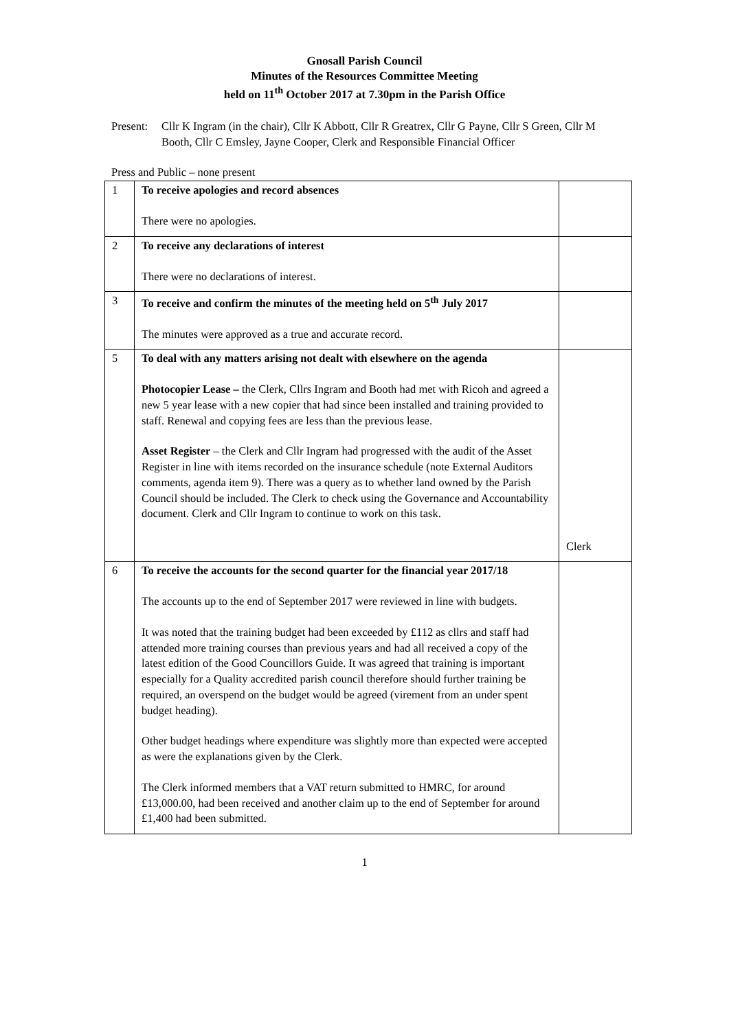Gnosall Parish Council
Minutes of the Resources Committee Meeting
held on 11<sup>th</sup> October 2017 at 7.30pm in the Parish Office
Present: Cllr K Ingram (in the chair), Cllr K Abbott, Cllr R Greatrex, Cllr G Payne, Cllr S Green, Cllr M Booth, Cllr C Emsley, Jayne Cooper, Clerk and Responsible Financial Officer
Press and Public – none present
| 1 | To receive apologies and record absences There were no apologies. | |
| 2 | To receive any declarations of interest There were no declarations of interest. | |
| 3 | To receive and confirm the minutes of the meeting held on 5<sup>th</sup> July 2017 The minutes were approved as a true and accurate record. | |
| 5 | To deal with any matters arising not dealt with elsewhere on the agenda Photocopier Lease – the Clerk, Cllrs Ingram and Booth had met with Ricoh and agreed a new 5 year lease with a new copier that had since been installed and training provided to staff. Renewal and copying fees are less than the previous lease. Asset Register – the Clerk and Cllr Ingram had progressed with the audit of the Asset Register in line with items recorded on the insurance schedule (note External Auditors comments, agenda item 9). There was a query as to whether land owned by the Parish Council should be included. The Clerk to check using the Governance and Accountability document. Clerk and Cllr Ingram to continue to work on this task. | Clerk |
| 6 | To receive the accounts for the second quarter for the financial year 2017/18 The accounts up to the end of September 2017 were reviewed in line with budgets. It was noted that the training budget had been exceeded by £112 as cllrs and staff had attended more training courses than previous years and had all received a copy of the latest edition of the Good Councillors Guide. It was agreed that training is important especially for a Quality accredited parish council therefore should further training be required, an overspend on the budget would be agreed (virement from an under spent budget heading). Other budget headings where expenditure was slightly more than expected were accepted as were the explanations given by the Clerk. The Clerk informed members that a VAT return submitted to HMRC, for around £13,000.00, had been received and another claim up to the end of September for around £1,400 had been submitted. | |
1